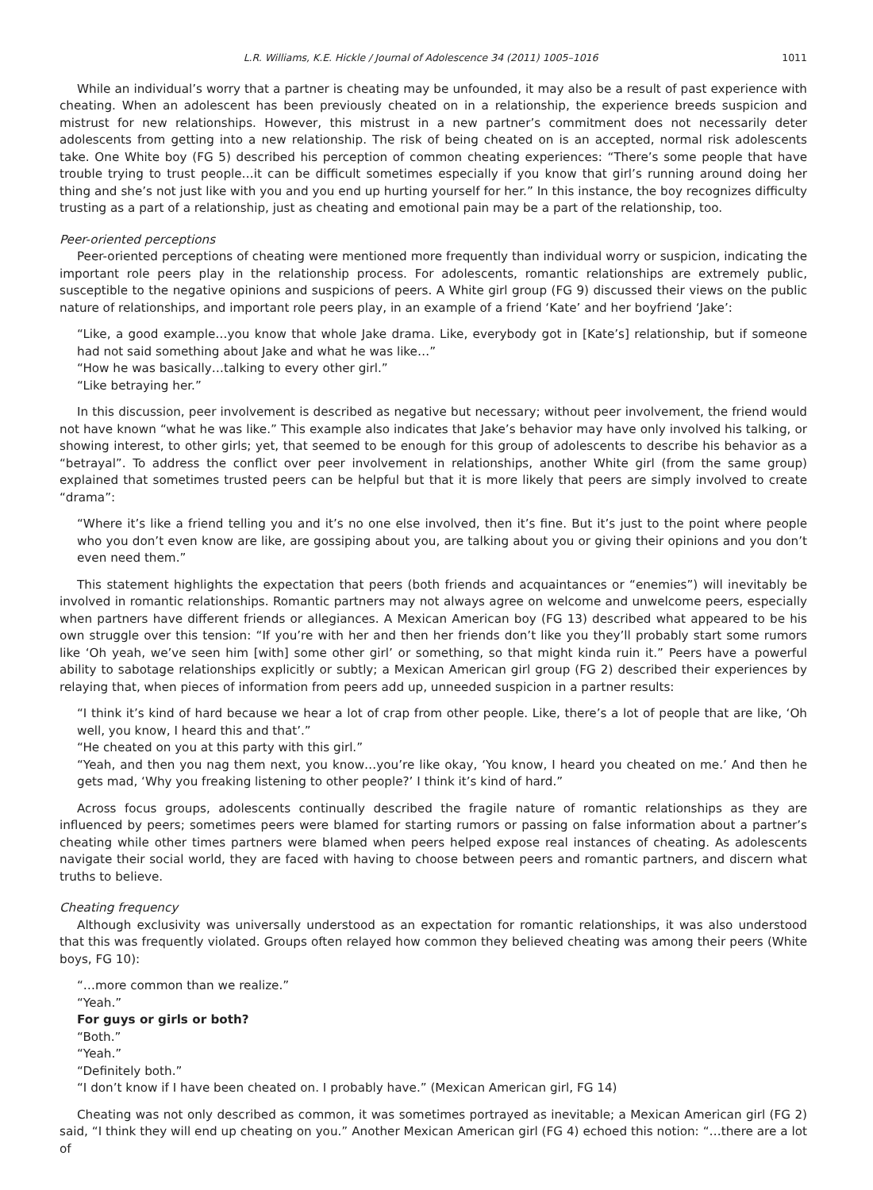L.R. Williams, K.E. Hickle / Journal of Adolescence 34 (2011) 1005–1016 1011
While an individual’s worry that a partner is cheating may be unfounded, it may also be a result of past experience with cheating. When an adolescent has been previously cheated on in a relationship, the experience breeds suspicion and mistrust for new relationships. However, this mistrust in a new partner’s commitment does not necessarily deter adolescents from getting into a new relationship. The risk of being cheated on is an accepted, normal risk adolescents take. One White boy (FG 5) described his perception of common cheating experiences: “There’s some people that have trouble trying to trust people…it can be difficult sometimes especially if you know that girl’s running around doing her thing and she’s not just like with you and you end up hurting yourself for her.” In this instance, the boy recognizes difficulty trusting as a part of a relationship, just as cheating and emotional pain may be a part of the relationship, too.
Peer-oriented perceptions
Peer-oriented perceptions of cheating were mentioned more frequently than individual worry or suspicion, indicating the important role peers play in the relationship process. For adolescents, romantic relationships are extremely public, susceptible to the negative opinions and suspicions of peers. A White girl group (FG 9) discussed their views on the public nature of relationships, and important role peers play, in an example of a friend ‘Kate’ and her boyfriend ‘Jake’:
“Like, a good example…you know that whole Jake drama. Like, everybody got in [Kate’s] relationship, but if someone had not said something about Jake and what he was like…”
“How he was basically…talking to every other girl.”
“Like betraying her.”
In this discussion, peer involvement is described as negative but necessary; without peer involvement, the friend would not have known “what he was like.” This example also indicates that Jake’s behavior may have only involved his talking, or showing interest, to other girls; yet, that seemed to be enough for this group of adolescents to describe his behavior as a “betrayal”. To address the conflict over peer involvement in relationships, another White girl (from the same group) explained that sometimes trusted peers can be helpful but that it is more likely that peers are simply involved to create “drama”:
“Where it’s like a friend telling you and it’s no one else involved, then it’s fine. But it’s just to the point where people who you don’t even know are like, are gossiping about you, are talking about you or giving their opinions and you don’t even need them.”
This statement highlights the expectation that peers (both friends and acquaintances or “enemies”) will inevitably be involved in romantic relationships. Romantic partners may not always agree on welcome and unwelcome peers, especially when partners have different friends or allegiances. A Mexican American boy (FG 13) described what appeared to be his own struggle over this tension: “If you’re with her and then her friends don’t like you they’ll probably start some rumors like ‘Oh yeah, we’ve seen him [with] some other girl’ or something, so that might kinda ruin it.” Peers have a powerful ability to sabotage relationships explicitly or subtly; a Mexican American girl group (FG 2) described their experiences by relaying that, when pieces of information from peers add up, unneeded suspicion in a partner results:
“I think it’s kind of hard because we hear a lot of crap from other people. Like, there’s a lot of people that are like, ‘Oh well, you know, I heard this and that’.”
“He cheated on you at this party with this girl.”
“Yeah, and then you nag them next, you know…you’re like okay, ‘You know, I heard you cheated on me.’ And then he gets mad, ‘Why you freaking listening to other people?’ I think it’s kind of hard.”
Across focus groups, adolescents continually described the fragile nature of romantic relationships as they are influenced by peers; sometimes peers were blamed for starting rumors or passing on false information about a partner’s cheating while other times partners were blamed when peers helped expose real instances of cheating. As adolescents navigate their social world, they are faced with having to choose between peers and romantic partners, and discern what truths to believe.
Cheating frequency
Although exclusivity was universally understood as an expectation for romantic relationships, it was also understood that this was frequently violated. Groups often relayed how common they believed cheating was among their peers (White boys, FG 10):
“…more common than we realize.”
“Yeah.”
For guys or girls or both?
“Both.”
“Yeah.”
“Definitely both.”
“I don’t know if I have been cheated on. I probably have.” (Mexican American girl, FG 14)
Cheating was not only described as common, it was sometimes portrayed as inevitable; a Mexican American girl (FG 2) said, “I think they will end up cheating on you.” Another Mexican American girl (FG 4) echoed this notion: “…there are a lot of